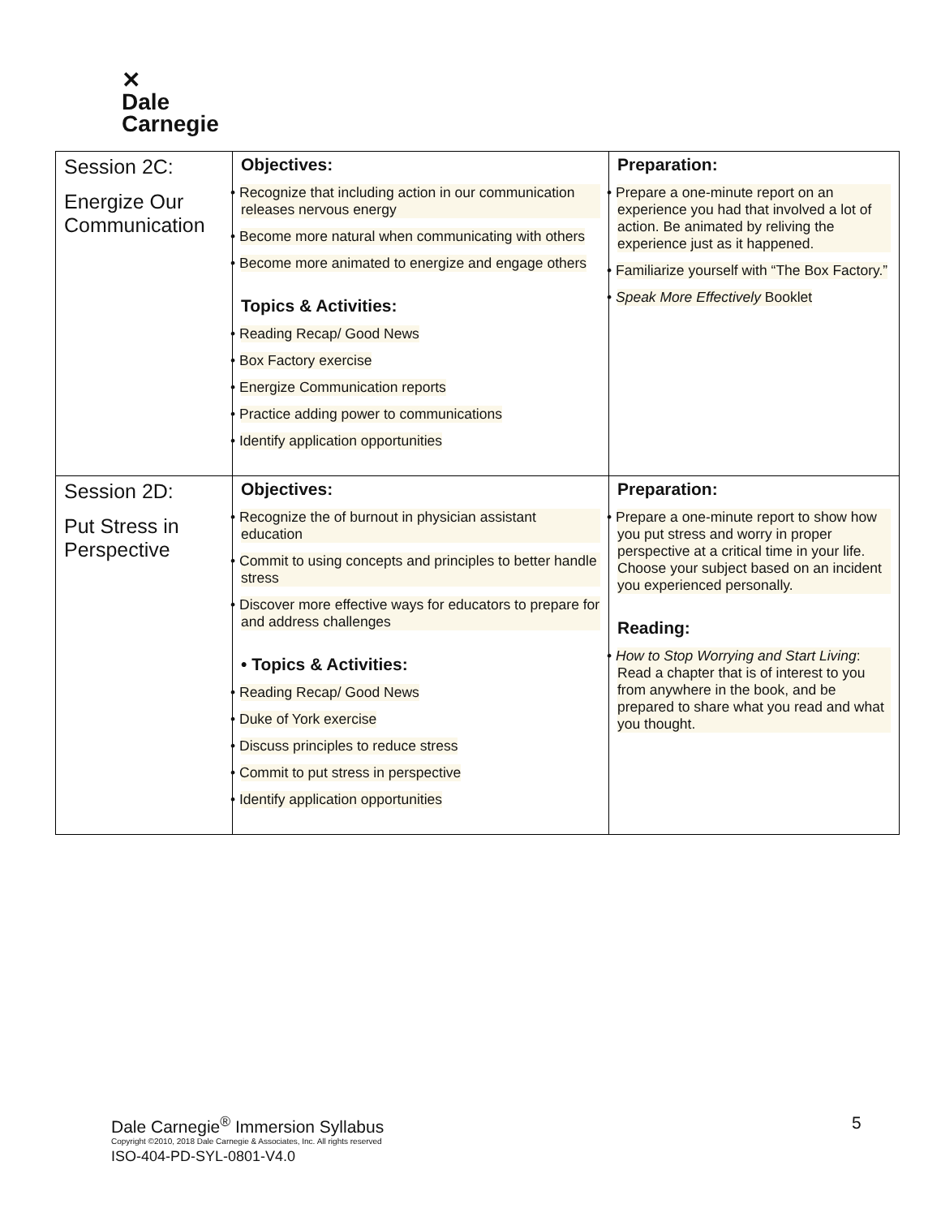✕
Dale
Carnegie
| Session 2C: Energize Our Communication | Objectives: • Recognize that including action in our communication releases nervous energy • Become more natural when communicating with others • Become more animated to energize and engage others Topics & Activities: • Reading Recap/ Good News • Box Factory exercise • Energize Communication reports • Practice adding power to communications • Identify application opportunities | Preparation: • Prepare a one-minute report on an experience you had that involved a lot of action. Be animated by reliving the experience just as it happened. • Familiarize yourself with “The Box Factory.” • Speak More Effectively Booklet |
| Session 2D: Put Stress in Perspective | Objectives: • Recognize the of burnout in physician assistant education • Commit to using concepts and principles to better handle stress • Discover more effective ways for educators to prepare for and address challenges • Topics & Activities: • Reading Recap/ Good News • Duke of York exercise • Discuss principles to reduce stress • Commit to put stress in perspective • Identify application opportunities | Preparation: • Prepare a one-minute report to show how you put stress and worry in proper perspective at a critical time in your life. Choose your subject based on an incident you experienced personally. Reading: • How to Stop Worrying and Start Living : Read a chapter that is of interest to you from anywhere in the book, and be prepared to share what you read and what you thought. |
Dale Carnegie<sup>®</sup> Immersion Syllabus
Copyright ©2010, 2018 Dale Carnegie & Associates, Inc. All rights reserved
ISO-404-PD-SYL-0801-V4.0
5